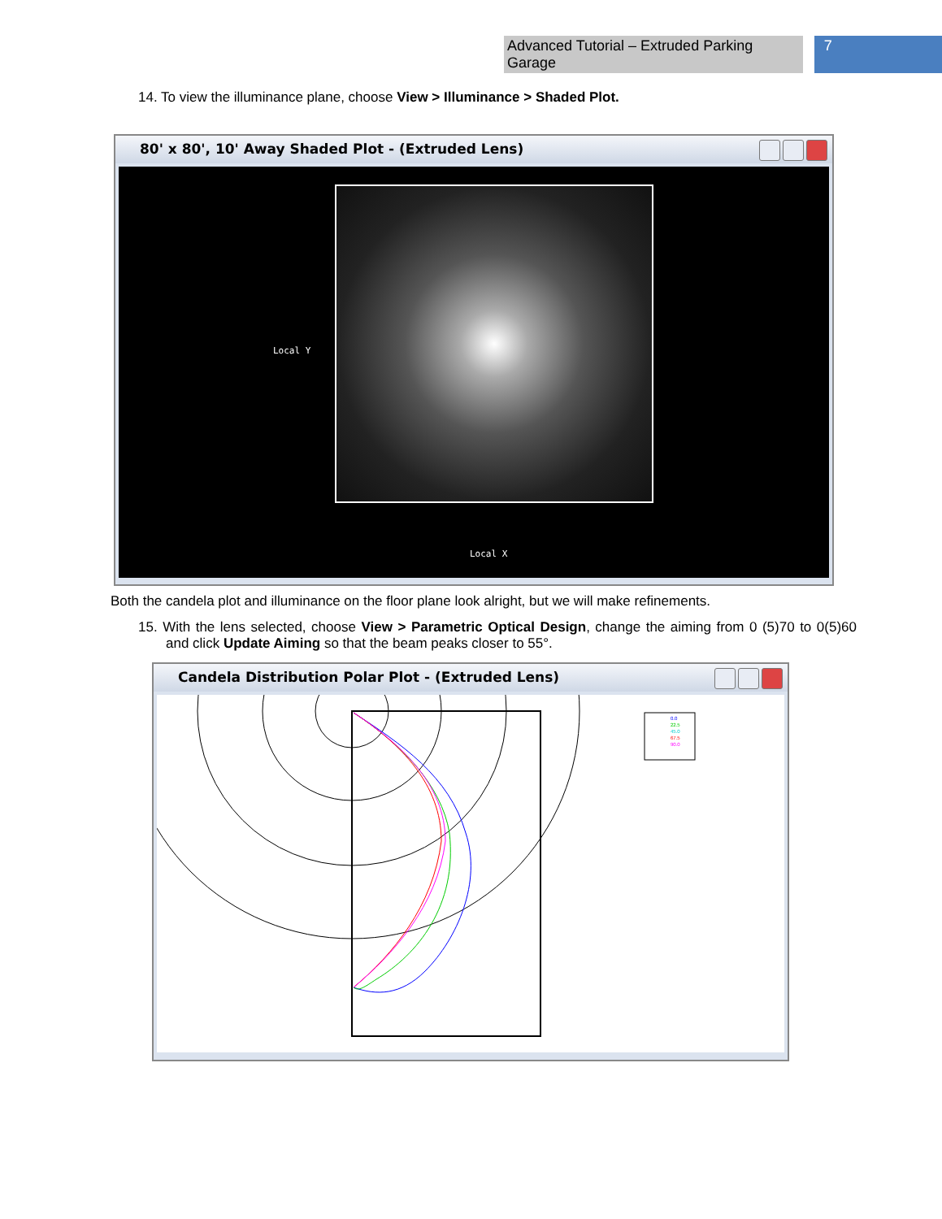Advanced Tutorial – Extruded Parking Garage 7
14. To view the illuminance plane, choose View > Illuminance > Shaded Plot.
80' x 80', 10' Away Shaded Plot - (Extruded Lens)
Local Y
Local X
Both the candela plot and illuminance on the floor plane look alright, but we will make refinements.
15. With the lens selected, choose View > Parametric Optical Design, change the aiming from 0 (5)70 to 0(5)60 and click Update Aiming so that the beam peaks closer to 55°.
Candela Distribution Polar Plot - (Extruded Lens)
0.0
22.5
45.0
67.5
90.0